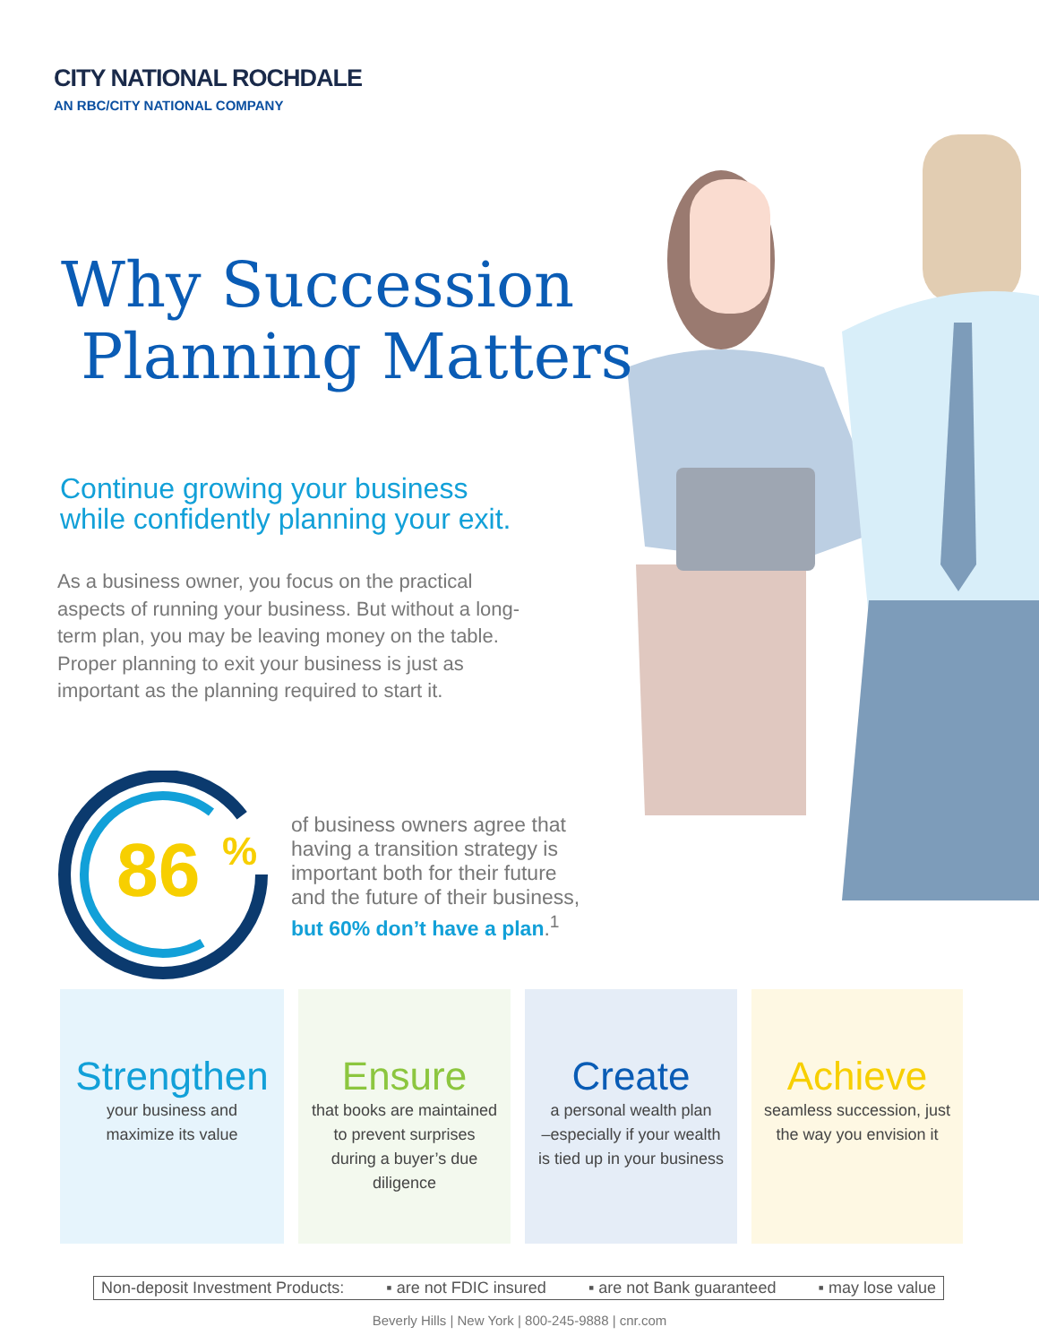CITY NATIONAL ROCHDALE
AN RBC/CITY NATIONAL COMPANY
Why Succession
Planning Matters
Continue growing your business
while confidently planning your exit.
As a business owner, you focus on the practical aspects of running your business. But without a long-term plan, you may be leaving money on the table. Proper planning to exit your business is just as important as the planning required to start it.
86
%
of business owners agree that
having a transition strategy is
important both for their future
and the future of their business,
but 60% don’t have a plan.<sup>1</sup>
Strengthen
your business and
maximize its value
Ensure
that books are maintained
to prevent surprises
during a buyer’s due
diligence
Create
a personal wealth plan
–especially if your wealth
is tied up in your business
Achieve
seamless succession, just
the way you envision it
Non-deposit Investment Products: ▪ are not FDIC insured ▪ are not Bank guaranteed ▪ may lose value
Beverly Hills | New York | 800-245-9888 | cnr.com